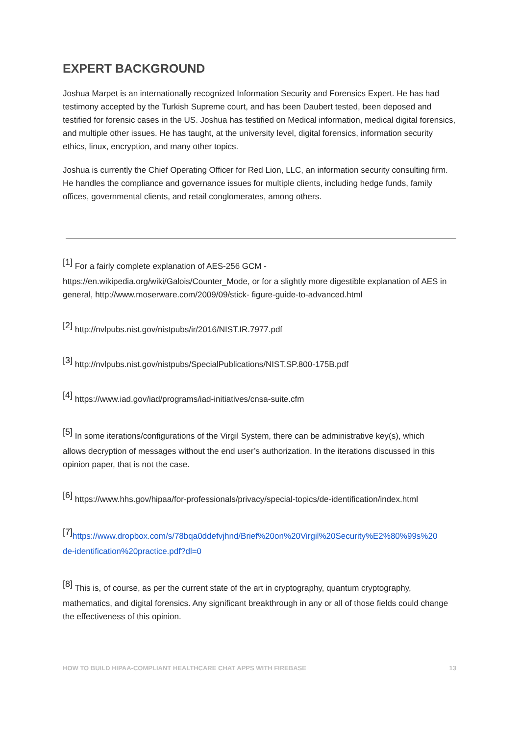EXPERT BACKGROUND
Joshua Marpet is an internationally recognized Information Security and Forensics Expert. He has had testimony accepted by the Turkish Supreme court, and has been Daubert tested, been deposed and testified for forensic cases in the US. Joshua has testified on Medical information, medical digital forensics, and multiple other issues. He has taught, at the university level, digital forensics, information security ethics, linux, encryption, and many other topics.
Joshua is currently the Chief Operating Officer for Red Lion, LLC, an information security consulting firm. He handles the compliance and governance issues for multiple clients, including hedge funds, family offices, governmental clients, and retail conglomerates, among others.
<sup>[1]</sup> For a fairly complete explanation of AES-256 GCM -
https://en.wikipedia.org/wiki/Galois/Counter_Mode, or for a slightly more digestible explanation of AES in general, http://www.moserware.com/2009/09/stick- figure-guide-to-advanced.html
<sup>[2]</sup> http://nvlpubs.nist.gov/nistpubs/ir/2016/NIST.IR.7977.pdf
<sup>[3]</sup> http://nvlpubs.nist.gov/nistpubs/SpecialPublications/NIST.SP.800-175B.pdf
<sup>[4]</sup> https://www.iad.gov/iad/programs/iad-initiatives/cnsa-suite.cfm
<sup>[5]</sup> In some iterations/configurations of the Virgil System, there can be administrative key(s), which
allows decryption of messages without the end user’s authorization. In the iterations discussed in this opinion paper, that is not the case.
<sup>[6]</sup> https://www.hhs.gov/hipaa/for-professionals/privacy/special-topics/de-identification/index.html
<sup>[7]</sup> https://www.dropbox.com/s/78bqa0ddefvjhnd/Brief%20on%20Virgil%20Security%E2%80%99s%20
de-identification%20practice.pdf?dl=0
<sup>[8]</sup> This is, of course, as per the current state of the art in cryptography, quantum cryptography,
mathematics, and digital forensics. Any significant breakthrough in any or all of those fields could change the effectiveness of this opinion.
HOW TO BUILD HIPAA-COMPLIANT HEALTHCARE CHAT APPS WITH FIREBASE 13